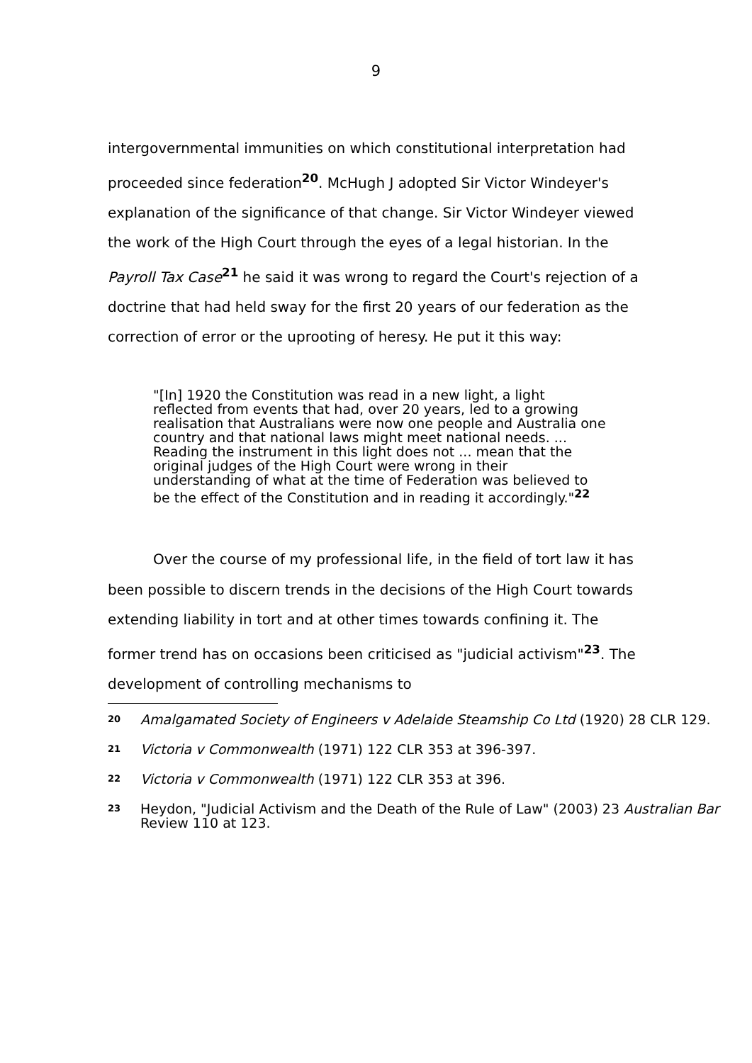9
intergovernmental immunities on which constitutional interpretation had proceeded since federation<sup>20</sup>. McHugh J adopted Sir Victor Windeyer's explanation of the significance of that change. Sir Victor Windeyer viewed the work of the High Court through the eyes of a legal historian. In the Payroll Tax Case<sup>21</sup> he said it was wrong to regard the Court's rejection of a doctrine that had held sway for the first 20 years of our federation as the correction of error or the uprooting of heresy. He put it this way:
"[In] 1920 the Constitution was read in a new light, a light reflected from events that had, over 20 years, led to a growing realisation that Australians were now one people and Australia one country and that national laws might meet national needs. ... Reading the instrument in this light does not ... mean that the original judges of the High Court were wrong in their understanding of what at the time of Federation was believed to be the effect of the Constitution and in reading it accordingly."<sup>22</sup>
Over the course of my professional life, in the field of tort law it has been possible to discern trends in the decisions of the High Court towards extending liability in tort and at other times towards confining it. The former trend has on occasions been criticised as "judicial activism"<sup>23</sup>. The development of controlling mechanisms to
20 Amalgamated Society of Engineers v Adelaide Steamship Co Ltd (1920) 28 CLR 129.
21 Victoria v Commonwealth (1971) 122 CLR 353 at 396-397.
22 Victoria v Commonwealth (1971) 122 CLR 353 at 396.
23 Heydon, "Judicial Activism and the Death of the Rule of Law" (2003) 23 Australian Bar Review 110 at 123.